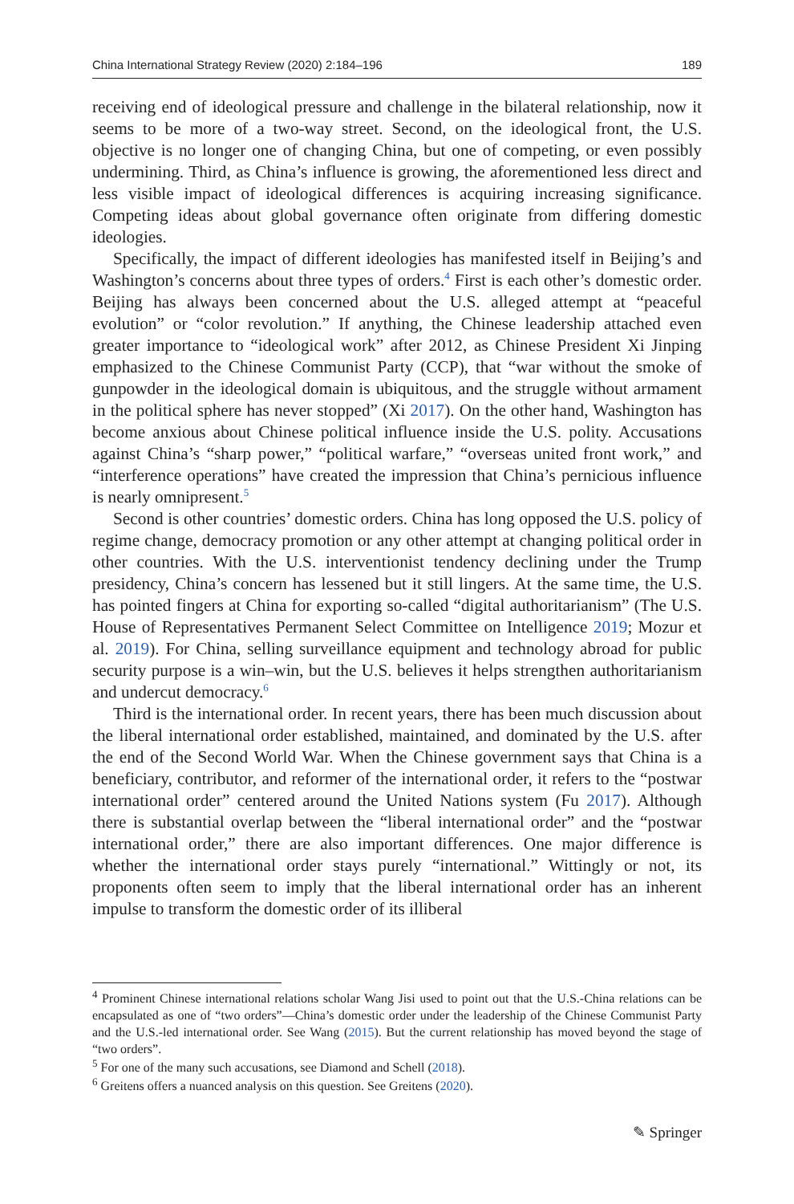China International Strategy Review (2020) 2:184–196 189
receiving end of ideological pressure and challenge in the bilateral relationship, now it seems to be more of a two-way street. Second, on the ideological front, the U.S. objective is no longer one of changing China, but one of competing, or even possibly undermining. Third, as China’s influence is growing, the aforementioned less direct and less visible impact of ideological differences is acquiring increasing significance. Competing ideas about global governance often originate from differing domestic ideologies.
Specifically, the impact of different ideologies has manifested itself in Beijing’s and Washington’s concerns about three types of orders.<sup>4</sup> First is each other’s domestic order. Beijing has always been concerned about the U.S. alleged attempt at “peaceful evolution” or “color revolution.” If anything, the Chinese leadership attached even greater importance to “ideological work” after 2012, as Chinese President Xi Jinping emphasized to the Chinese Communist Party (CCP), that “war without the smoke of gunpowder in the ideological domain is ubiquitous, and the struggle without armament in the political sphere has never stopped” (Xi 2017). On the other hand, Washington has become anxious about Chinese political influence inside the U.S. polity. Accusations against China’s “sharp power,” “political warfare,” “overseas united front work,” and “interference operations” have created the impression that China’s pernicious influence is nearly omnipresent.<sup>5</sup>
Second is other countries’ domestic orders. China has long opposed the U.S. policy of regime change, democracy promotion or any other attempt at changing political order in other countries. With the U.S. interventionist tendency declining under the Trump presidency, China’s concern has lessened but it still lingers. At the same time, the U.S. has pointed fingers at China for exporting so-called “digital authoritarianism” (The U.S. House of Representatives Permanent Select Committee on Intelligence 2019; Mozur et al. 2019). For China, selling surveillance equipment and technology abroad for public security purpose is a win–win, but the U.S. believes it helps strengthen authoritarianism and undercut democracy.<sup>6</sup>
Third is the international order. In recent years, there has been much discussion about the liberal international order established, maintained, and dominated by the U.S. after the end of the Second World War. When the Chinese government says that China is a beneficiary, contributor, and reformer of the international order, it refers to the “postwar international order” centered around the United Nations system (Fu 2017). Although there is substantial overlap between the “liberal international order” and the “postwar international order,” there are also important differences. One major difference is whether the international order stays purely “international.” Wittingly or not, its proponents often seem to imply that the liberal international order has an inherent impulse to transform the domestic order of its illiberal
<sup>4</sup> Prominent Chinese international relations scholar Wang Jisi used to point out that the U.S.-China relations can be encapsulated as one of “two orders”—China’s domestic order under the leadership of the Chinese Communist Party and the U.S.-led international order. See Wang (2015). But the current relationship has moved beyond the stage of “two orders”.
<sup>5</sup> For one of the many such accusations, see Diamond and Schell (2018).
<sup>6</sup> Greitens offers a nuanced analysis on this question. See Greitens (2020).
✎ Springer